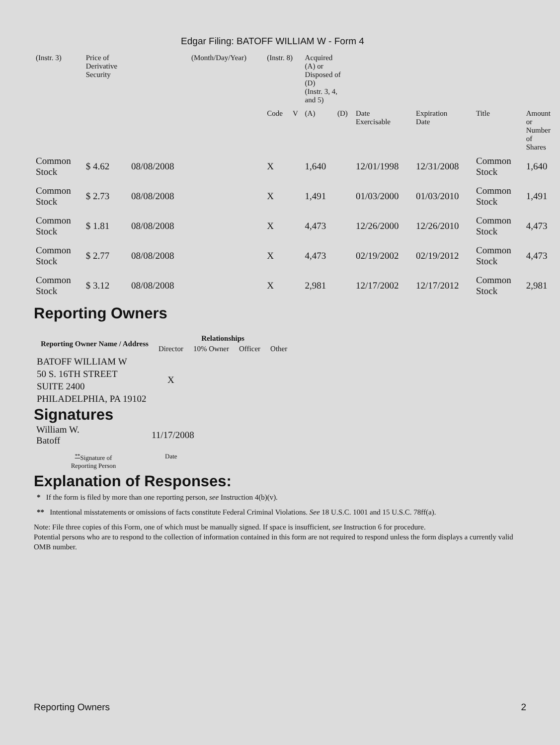Edgar Filing: BATOFF WILLIAM W - Form 4
| (Instr. 3) | Price of Derivative Security | | (Month/Day/Year) | (Instr. 8) | | Acquired (A) or Disposed of (D) (Instr. 3, 4, and 5) | | | | | |
| | | | | Code | V | (A) | (D) | Date Exercisable | Expiration Date | Title | Amount or Number of Shares |
| Common Stock | $ 4.62 | 08/08/2008 | | X | | 1,640 | | 12/01/1998 | 12/31/2008 | Common Stock | 1,640 |
| Common Stock | $ 2.73 | 08/08/2008 | | X | | 1,491 | | 01/03/2000 | 01/03/2010 | Common Stock | 1,491 |
| Common Stock | $ 1.81 | 08/08/2008 | | X | | 4,473 | | 12/26/2000 | 12/26/2010 | Common Stock | 4,473 |
| Common Stock | $ 2.77 | 08/08/2008 | | X | | 4,473 | | 02/19/2002 | 02/19/2012 | Common Stock | 4,473 |
| Common Stock | $ 3.12 | 08/08/2008 | | X | | 2,981 | | 12/17/2002 | 12/17/2012 | Common Stock | 2,981 |
Reporting Owners
| Reporting Owner Name / Address | Relationships | | | |
| --- | --- | --- | --- | --- |
| | Director | 10% Owner | Officer | Other |
| BATOFF WILLIAM W 50 S. 16TH STREET SUITE 2400 PHILADELPHIA, PA 19102 | X | | | |
Signatures
| William W. Batoff | 11/17/2008 |
| <sup>**</sup> Signature of Reporting Person | Date |
Explanation of Responses:
* If the form is filed by more than one reporting person, see Instruction 4(b)(v).
** Intentional misstatements or omissions of facts constitute Federal Criminal Violations. See 18 U.S.C. 1001 and 15 U.S.C. 78ff(a).
Note: File three copies of this Form, one of which must be manually signed. If space is insufficient, see Instruction 6 for procedure.
Potential persons who are to respond to the collection of information contained in this form are not required to respond unless the form displays a currently valid OMB number.
Reporting Owners 2